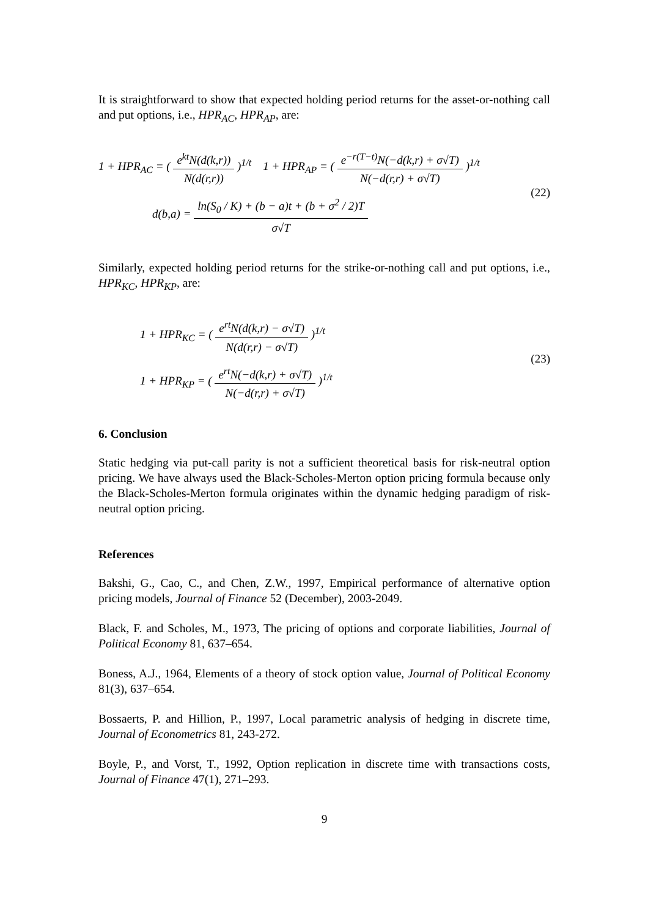It is straightforward to show that expected holding period returns for the asset-or-nothing call and put options, i.e., HPR<sub>AC</sub>, HPR<sub>AP</sub>, are:
1 + HPR<sub>AC</sub> = ( e<sup>kt</sup>N(d(k,r)) N(d(r,r)) )<sup>1/t</sup> 1 + HPR<sub>AP</sub> = ( e<sup>−r(T−t)</sup>N(−d(k,r) + σ√T) N(−d(r,r) + σ√T) )<sup>1/t</sup>
d(b,a) = ln(S<sub>0</sub> / K) + (b − a)t + (b + σ<sup>2</sup> / 2)T σ√T
(22)
Similarly, expected holding period returns for the strike-or-nothing call and put options, i.e., HPR<sub>KC</sub>, HPR<sub>KP</sub>, are:
1 + HPR<sub>KC</sub> = ( e<sup>rt</sup>N(d(k,r) − σ√T) N(d(r,r) − σ√T) )<sup>1/t</sup>
1 + HPR<sub>KP</sub> = ( e<sup>rt</sup>N(−d(k,r) + σ√T) N(−d(r,r) + σ√T) )<sup>1/t</sup>
(23)
6. Conclusion
Static hedging via put-call parity is not a sufficient theoretical basis for risk-neutral option pricing. We have always used the Black-Scholes-Merton option pricing formula because only the Black-Scholes-Merton formula originates within the dynamic hedging paradigm of risk-neutral option pricing.
References
Bakshi, G., Cao, C., and Chen, Z.W., 1997, Empirical performance of alternative option pricing models, Journal of Finance 52 (December), 2003-2049.
Black, F. and Scholes, M., 1973, The pricing of options and corporate liabilities, Journal of Political Economy 81, 637–654.
Boness, A.J., 1964, Elements of a theory of stock option value, Journal of Political Economy 81(3), 637–654.
Bossaerts, P. and Hillion, P., 1997, Local parametric analysis of hedging in discrete time, Journal of Econometrics 81, 243-272.
Boyle, P., and Vorst, T., 1992, Option replication in discrete time with transactions costs, Journal of Finance 47(1), 271–293.
9